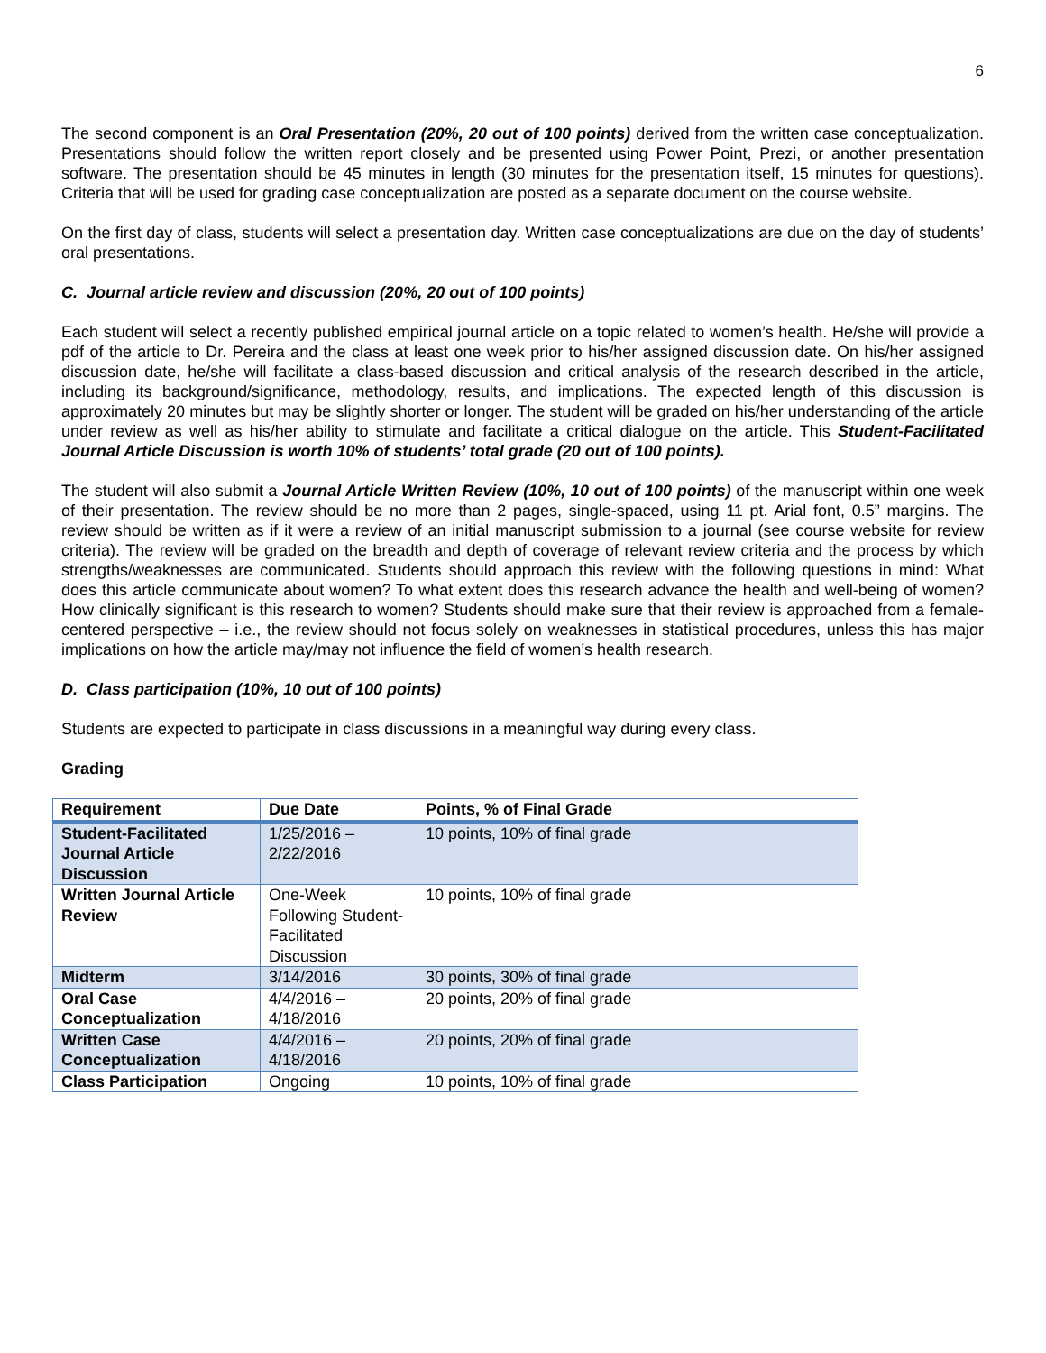6
The second component is an Oral Presentation (20%, 20 out of 100 points) derived from the written case conceptualization. Presentations should follow the written report closely and be presented using Power Point, Prezi, or another presentation software. The presentation should be 45 minutes in length (30 minutes for the presentation itself, 15 minutes for questions). Criteria that will be used for grading case conceptualization are posted as a separate document on the course website.
On the first day of class, students will select a presentation day. Written case conceptualizations are due on the day of students’ oral presentations.
C. Journal article review and discussion (20%, 20 out of 100 points)
Each student will select a recently published empirical journal article on a topic related to women’s health. He/she will provide a pdf of the article to Dr. Pereira and the class at least one week prior to his/her assigned discussion date. On his/her assigned discussion date, he/she will facilitate a class-based discussion and critical analysis of the research described in the article, including its background/significance, methodology, results, and implications. The expected length of this discussion is approximately 20 minutes but may be slightly shorter or longer. The student will be graded on his/her understanding of the article under review as well as his/her ability to stimulate and facilitate a critical dialogue on the article. This Student-Facilitated Journal Article Discussion is worth 10% of students’ total grade (20 out of 100 points).
The student will also submit a Journal Article Written Review (10%, 10 out of 100 points) of the manuscript within one week of their presentation. The review should be no more than 2 pages, single-spaced, using 11 pt. Arial font, 0.5” margins. The review should be written as if it were a review of an initial manuscript submission to a journal (see course website for review criteria). The review will be graded on the breadth and depth of coverage of relevant review criteria and the process by which strengths/weaknesses are communicated. Students should approach this review with the following questions in mind: What does this article communicate about women? To what extent does this research advance the health and well-being of women? How clinically significant is this research to women? Students should make sure that their review is approached from a female-centered perspective – i.e., the review should not focus solely on weaknesses in statistical procedures, unless this has major implications on how the article may/may not influence the field of women’s health research.
D. Class participation (10%, 10 out of 100 points)
Students are expected to participate in class discussions in a meaningful way during every class.
Grading
| Requirement | Due Date | Points, % of Final Grade |
| --- | --- | --- |
| Student-Facilitated Journal Article Discussion | 1/25/2016 – 2/22/2016 | 10 points, 10% of final grade |
| Written Journal Article Review | One-Week Following Student-Facilitated Discussion | 10 points, 10% of final grade |
| Midterm | 3/14/2016 | 30 points, 30% of final grade |
| Oral Case Conceptualization | 4/4/2016 – 4/18/2016 | 20 points, 20% of final grade |
| Written Case Conceptualization | 4/4/2016 – 4/18/2016 | 20 points, 20% of final grade |
| Class Participation | Ongoing | 10 points, 10% of final grade |